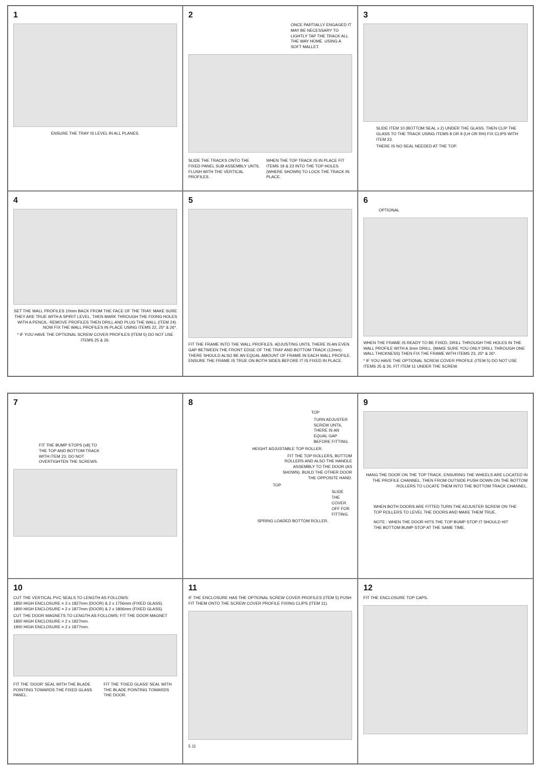1
ENSURE THE TRAY IS LEVEL IN ALL PLANES.
2
ONCE PARTIALLY ENGAGED IT MAY BE NECESSARY TO LIGHTLY TAP THE TRACK ALL THE WAY HOME. USING A SOFT MALLET.
SLIDE THE TRACKS ONTO THE FIXED PANEL SUB ASSEMBLY UNTIL FLUSH WITH THE VERTICAL PROFILES .
WHEN THE TOP TRACK IS IN PLACE FIT ITEMS 19 & 23 INTO THE TOP HOLES (WHERE SHOWN) TO LOCK THE TRACK IN PLACE.
3
SLIDE ITEM 10 (BOTTOM SEAL x 2) UNDER THE GLASS. THEN CLIP THE GLASS TO THE TRACK USING ITEMS 8 OR 9 (LH OR RH) FIX CLIPS WITH ITEM 23.
THERE IS NO SEAL NEEDED AT THE TOP.
4
SET THE WALL PROFILES 10mm BACK FROM THE FACE OF THE TRAY. MAKE SURE THEY ARE TRUE WITH A SPIRIT LEVEL, THEN MARK THROUGH THE FIXING HOLES WITH A PENCIL. REMOVE PROFILES THEN DRILL AND PLUG THE WALL (ITEM 24). NOW FIX THE WALL PROFILES IN PLACE USING ITEMS 22, 25* & 26*.
* IF YOU HAVE THE OPTIONAL SCREW COVER PROFILES (ITEM 5) DO NOT USE ITEMS 25 & 26.
5
FIT THE FRAME INTO THE WALL PROFILES. ADJUSTING UNTIL THERE IS AN EVEN GAP BETWEEN THE FRONT EDGE OF THE TRAY AND BOTTOM TRACK (12mm). THERE SHOULD ALSO BE AN EQUAL AMOUNT OF FRAME IN EACH WALL PROFILE. ENSURE THE FRAME IS TRUE ON BOTH SIDES BEFORE IT IS FIXED IN PLACE.
6
OPTIONAL
WHEN THE FRAME IS READY TO BE FIXED, DRILL THROUGH THE HOLES IN THE WALL PROFILE WITH A 3mm DRILL. (MAKE SURE YOU ONLY DRILL THROUGH ONE WALL THICKNESS) THEN FIX THE FRAME WITH ITEMS 23, 25* & 26*.
* IF YOU HAVE THE OPTIONAL SCREW COVER PROFILE (ITEM 5) DO NOT USE ITEMS 25 & 26, FIT ITEM 11 UNDER THE SCREW.
7
FIT THE BUMP STOPS (x8) TO THE TOP AND BOTTOM TRACK WITH ITEM 23. DO NOT OVERTIGHTEN THE SCREWS.
8
TOP
TURN ADJUSTER SCREW UNTIL THERE IS AN EQUAL GAP BEFORE FITTING.
HEIGHT ADJUSTABLE TOP ROLLER.
FIT THE TOP ROLLERS, BOTTOM ROLLERS AND ALSO THE HANDLE ASSEMBLY TO THE DOOR (AS SHOWN). BUILD THE OTHER DOOR THE OPPOSITE HAND.
TOP
SLIDE THE COVER OFF FOR FITTING.
SPRING LOADED BOTTOM ROLLER.
9
HANG THE DOOR ON THE TOP TRACK, ENSURING THE WHEELS ARE LOCATED IN THE PROFILE CHANNEL. THEN FROM OUTSIDE PUSH DOWN ON THE BOTTOM ROLLERS TO LOCATE THEM INTO THE BOTTOM TRACK CHANNEL.
WHEN BOTH DOORS ARE FITTED TURN THE ADJUSTER SCREW ON THE TOP ROLLERS TO LEVEL THE DOORS AND MAKE THEM TRUE.
NOTE : WHEN THE DOOR HITS THE TOP BUMP STOP IT SHOULD HIT THE BOTTOM BUMP STOP AT THE SAME TIME.
10
CUT THE VERTICAL PVC SEALS TO LENGTH AS FOLLOWS:
1850 HIGH ENCLOSURE = 2 x 1827mm (DOOR) & 2 x 1756mm (FIXED GLASS).
1900 HIGH ENCLOSURE = 2 x 1877mm (DOOR) & 2 x 1806mm (FIXED GLASS).
CUT THE DOOR MAGNETS TO LENGTH AS FOLLOWS: FIT THE DOOR MAGNET
1850 HIGH ENCLOSURE = 2 x 1827mm.
1900 HIGH ENCLOSURE = 2 x 1877mm.
FIT THE 'DOOR' SEAL WITH THE BLADE POINTING TOWARDS THE FIXED GLASS PANEL.
FIT THE 'FIXED GLASS' SEAL WITH THE BLADE POINTING TOWARDS THE DOOR.
11
IF THE ENCLOSURE HAS THE OPTIONAL SCREW COVER PROFILES (ITEM 5) PUSH FIT THEM ONTO THE SCREW COVER PROFILE FIXING CLIPS (ITEM 11).
5 11
12
FIT THE ENCLOSURE TOP CAPS.